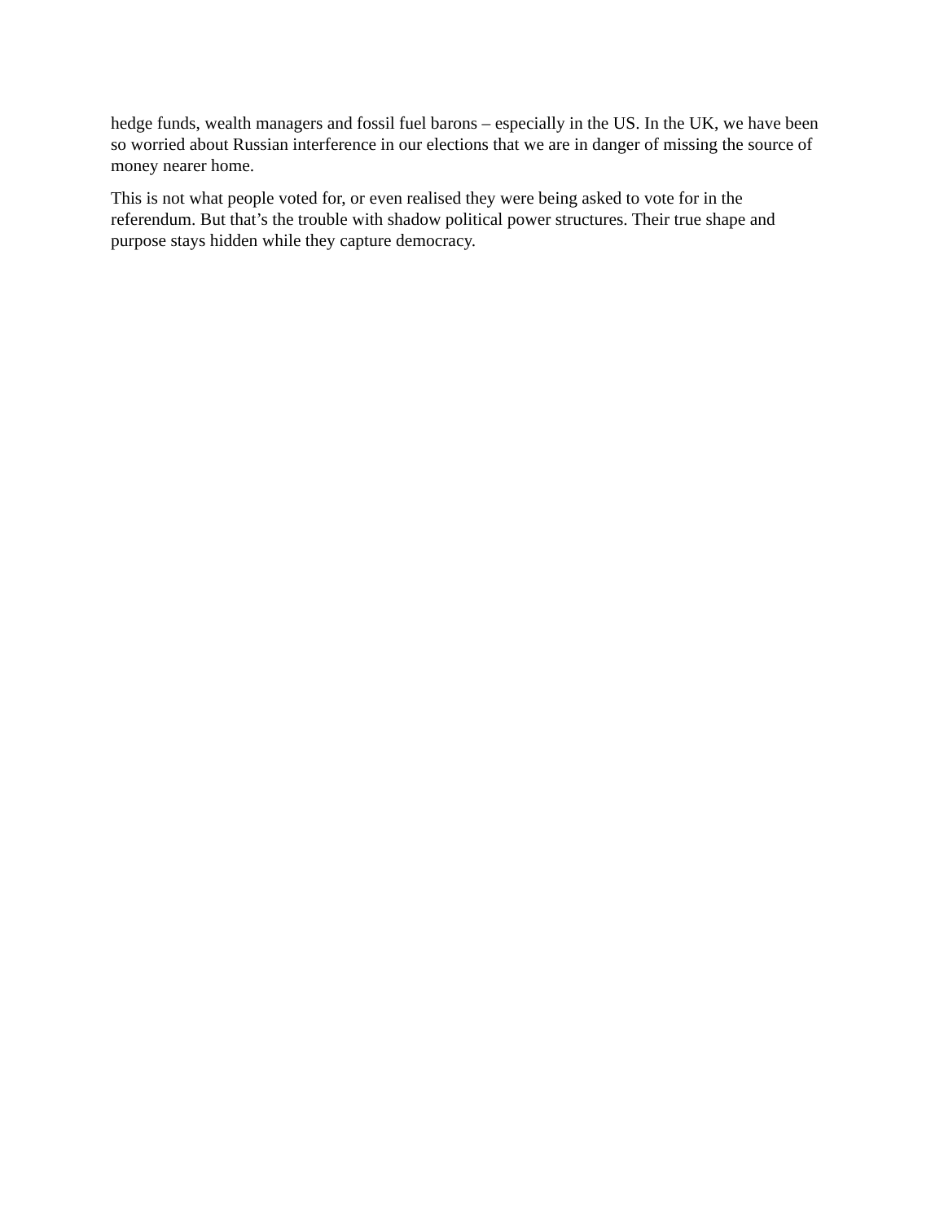hedge funds, wealth managers and fossil fuel barons – especially in the US. In the UK, we have been so worried about Russian interference in our elections that we are in danger of missing the source of money nearer home.
This is not what people voted for, or even realised they were being asked to vote for in the referendum. But that’s the trouble with shadow political power structures. Their true shape and purpose stays hidden while they capture democracy.